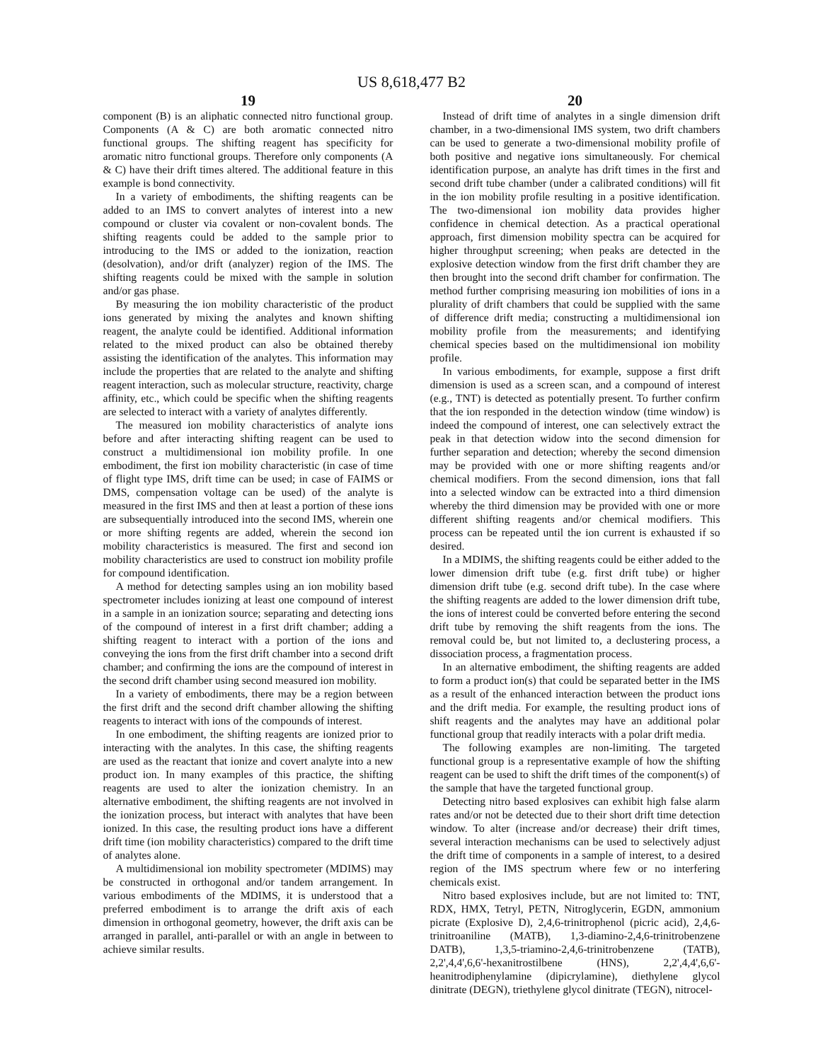US 8,618,477 B2
19
component (B) is an aliphatic connected nitro functional group. Components (A & C) are both aromatic connected nitro functional groups. The shifting reagent has specificity for aromatic nitro functional groups. Therefore only components (A & C) have their drift times altered. The additional feature in this example is bond connectivity.
In a variety of embodiments, the shifting reagents can be added to an IMS to convert analytes of interest into a new compound or cluster via covalent or non-covalent bonds. The shifting reagents could be added to the sample prior to introducing to the IMS or added to the ionization, reaction (desolvation), and/or drift (analyzer) region of the IMS. The shifting reagents could be mixed with the sample in solution and/or gas phase.
By measuring the ion mobility characteristic of the product ions generated by mixing the analytes and known shifting reagent, the analyte could be identified. Additional information related to the mixed product can also be obtained thereby assisting the identification of the analytes. This information may include the properties that are related to the analyte and shifting reagent interaction, such as molecular structure, reactivity, charge affinity, etc., which could be specific when the shifting reagents are selected to interact with a variety of analytes differently.
The measured ion mobility characteristics of analyte ions before and after interacting shifting reagent can be used to construct a multidimensional ion mobility profile. In one embodiment, the first ion mobility characteristic (in case of time of flight type IMS, drift time can be used; in case of FAIMS or DMS, compensation voltage can be used) of the analyte is measured in the first IMS and then at least a portion of these ions are subsequentially introduced into the second IMS, wherein one or more shifting regents are added, wherein the second ion mobility characteristics is measured. The first and second ion mobility characteristics are used to construct ion mobility profile for compound identification.
A method for detecting samples using an ion mobility based spectrometer includes ionizing at least one compound of interest in a sample in an ionization source; separating and detecting ions of the compound of interest in a first drift chamber; adding a shifting reagent to interact with a portion of the ions and conveying the ions from the first drift chamber into a second drift chamber; and confirming the ions are the compound of interest in the second drift chamber using second measured ion mobility.
In a variety of embodiments, there may be a region between the first drift and the second drift chamber allowing the shifting reagents to interact with ions of the compounds of interest.
In one embodiment, the shifting reagents are ionized prior to interacting with the analytes. In this case, the shifting reagents are used as the reactant that ionize and covert analyte into a new product ion. In many examples of this practice, the shifting reagents are used to alter the ionization chemistry. In an alternative embodiment, the shifting reagents are not involved in the ionization process, but interact with analytes that have been ionized. In this case, the resulting product ions have a different drift time (ion mobility characteristics) compared to the drift time of analytes alone.
A multidimensional ion mobility spectrometer (MDIMS) may be constructed in orthogonal and/or tandem arrangement. In various embodiments of the MDIMS, it is understood that a preferred embodiment is to arrange the drift axis of each dimension in orthogonal geometry, however, the drift axis can be arranged in parallel, anti-parallel or with an angle in between to achieve similar results.
20
Instead of drift time of analytes in a single dimension drift chamber, in a two-dimensional IMS system, two drift chambers can be used to generate a two-dimensional mobility profile of both positive and negative ions simultaneously. For chemical identification purpose, an analyte has drift times in the first and second drift tube chamber (under a calibrated conditions) will fit in the ion mobility profile resulting in a positive identification. The two-dimensional ion mobility data provides higher confidence in chemical detection. As a practical operational approach, first dimension mobility spectra can be acquired for higher throughput screening; when peaks are detected in the explosive detection window from the first drift chamber they are then brought into the second drift chamber for confirmation. The method further comprising measuring ion mobilities of ions in a plurality of drift chambers that could be supplied with the same of difference drift media; constructing a multidimensional ion mobility profile from the measurements; and identifying chemical species based on the multidimensional ion mobility profile.
In various embodiments, for example, suppose a first drift dimension is used as a screen scan, and a compound of interest (e.g., TNT) is detected as potentially present. To further confirm that the ion responded in the detection window (time window) is indeed the compound of interest, one can selectively extract the peak in that detection widow into the second dimension for further separation and detection; whereby the second dimension may be provided with one or more shifting reagents and/or chemical modifiers. From the second dimension, ions that fall into a selected window can be extracted into a third dimension whereby the third dimension may be provided with one or more different shifting reagents and/or chemical modifiers. This process can be repeated until the ion current is exhausted if so desired.
In a MDIMS, the shifting reagents could be either added to the lower dimension drift tube (e.g. first drift tube) or higher dimension drift tube (e.g. second drift tube). In the case where the shifting reagents are added to the lower dimension drift tube, the ions of interest could be converted before entering the second drift tube by removing the shift reagents from the ions. The removal could be, but not limited to, a declustering process, a dissociation process, a fragmentation process.
In an alternative embodiment, the shifting reagents are added to form a product ion(s) that could be separated better in the IMS as a result of the enhanced interaction between the product ions and the drift media. For example, the resulting product ions of shift reagents and the analytes may have an additional polar functional group that readily interacts with a polar drift media.
The following examples are non-limiting. The targeted functional group is a representative example of how the shifting reagent can be used to shift the drift times of the component(s) of the sample that have the targeted functional group.
Detecting nitro based explosives can exhibit high false alarm rates and/or not be detected due to their short drift time detection window. To alter (increase and/or decrease) their drift times, several interaction mechanisms can be used to selectively adjust the drift time of components in a sample of interest, to a desired region of the IMS spectrum where few or no interfering chemicals exist.
Nitro based explosives include, but are not limited to: TNT, RDX, HMX, Tetryl, PETN, Nitroglycerin, EGDN, ammonium picrate (Explosive D), 2,4,6-trinitrophenol (picric acid), 2,4,6-trinitroaniline (MATB), 1,3-diamino-2,4,6-trinitrobenzene DATB), 1,3,5-triamino-2,4,6-trinitrobenzene (TATB), 2,2',4,4',6,6'-hexanitrostilbene (HNS), 2,2',4,4',6,6'-heanitrodiphenylamine (dipicrylamine), diethylene glycol dinitrate (DEGN), triethylene glycol dinitrate (TEGN), nitrocel-